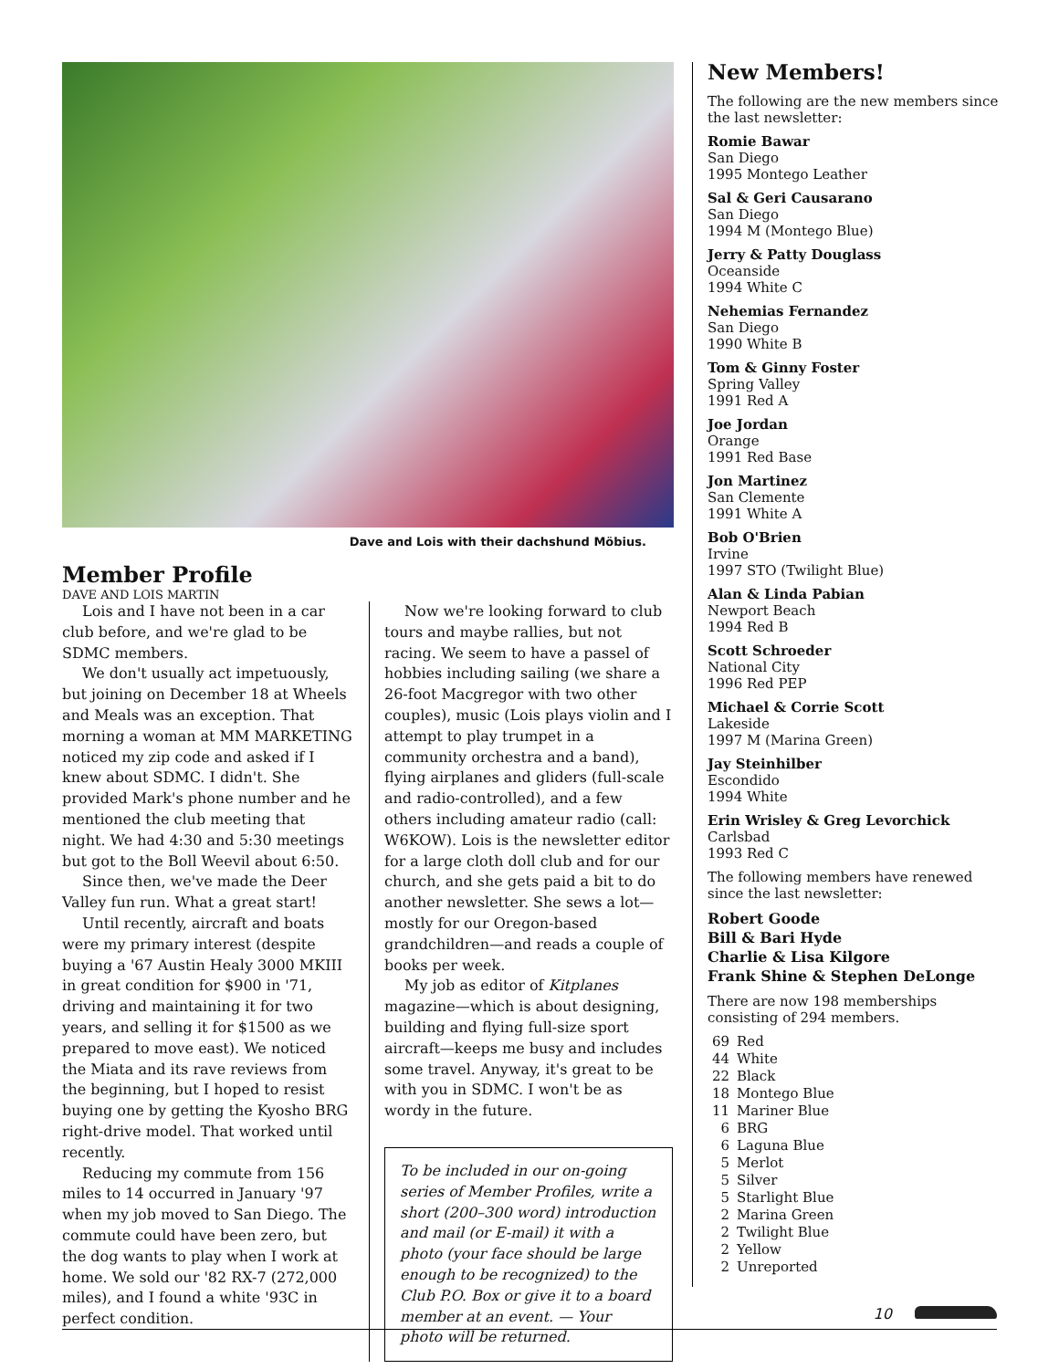Dave and Lois with their dachshund Möbius.
Member Profile
DAVE AND LOIS MARTIN
Lois and I have not been in a car club before, and we're glad to be SDMC members.
We don't usually act impetuously, but joining on December 18 at Wheels and Meals was an exception. That morning a woman at MM MARKETING noticed my zip code and asked if I knew about SDMC. I didn't. She provided Mark's phone number and he mentioned the club meeting that night. We had 4:30 and 5:30 meetings but got to the Boll Weevil about 6:50.
Since then, we've made the Deer Valley fun run. What a great start!
Until recently, aircraft and boats were my primary interest (despite buying a '67 Austin Healy 3000 MKIII in great condition for $900 in '71, driving and maintaining it for two years, and selling it for $1500 as we prepared to move east). We noticed the Miata and its rave reviews from the beginning, but I hoped to resist buying one by getting the Kyosho BRG right-drive model. That worked until recently.
Reducing my commute from 156 miles to 14 occurred in January '97 when my job moved to San Diego. The commute could have been zero, but the dog wants to play when I work at home. We sold our '82 RX-7 (272,000 miles), and I found a white '93C in perfect condition.
Now we're looking forward to club tours and maybe rallies, but not racing. We seem to have a passel of hobbies including sailing (we share a 26-foot Macgregor with two other couples), music (Lois plays violin and I attempt to play trumpet in a community orchestra and a band), flying airplanes and gliders (full-scale and radio-controlled), and a few others including amateur radio (call: W6KOW). Lois is the newsletter editor for a large cloth doll club and for our church, and she gets paid a bit to do another newsletter. She sews a lot—mostly for our Oregon-based grandchildren—and reads a couple of books per week.
My job as editor of Kitplanes magazine—which is about designing, building and flying full-size sport aircraft—keeps me busy and includes some travel. Anyway, it's great to be with you in SDMC. I won't be as wordy in the future.
To be included in our on-going series of Member Profiles, write a short (200–300 word) introduction and mail (or E-mail) it with a photo (your face should be large enough to be recognized) to the Club P.O. Box or give it to a board member at an event. — Your photo will be returned.
New Members!
The following are the new members since the last newsletter:
Romie Bawar
San Diego
1995 Montego Leather
Sal & Geri Causarano
San Diego
1994 M (Montego Blue)
Jerry & Patty Douglass
Oceanside
1994 White C
Nehemias Fernandez
San Diego
1990 White B
Tom & Ginny Foster
Spring Valley
1991 Red A
Joe Jordan
Orange
1991 Red Base
Jon Martinez
San Clemente
1991 White A
Bob O'Brien
Irvine
1997 STO (Twilight Blue)
Alan & Linda Pabian
Newport Beach
1994 Red B
Scott Schroeder
National City
1996 Red PEP
Michael & Corrie Scott
Lakeside
1997 M (Marina Green)
Jay Steinhilber
Escondido
1994 White
Erin Wrisley & Greg Levorchick
Carlsbad
1993 Red C
The following members have renewed since the last newsletter:
Robert Goode
Bill & Bari Hyde
Charlie & Lisa Kilgore
Frank Shine & Stephen DeLonge
There are now 198 memberships consisting of 294 members.
| 69 | Red |
| 44 | White |
| 22 | Black |
| 18 | Montego Blue |
| 11 | Mariner Blue |
| 6 | BRG |
| 6 | Laguna Blue |
| 5 | Merlot |
| 5 | Silver |
| 5 | Starlight Blue |
| 2 | Marina Green |
| 2 | Twilight Blue |
| 2 | Yellow |
| 2 | Unreported |
10